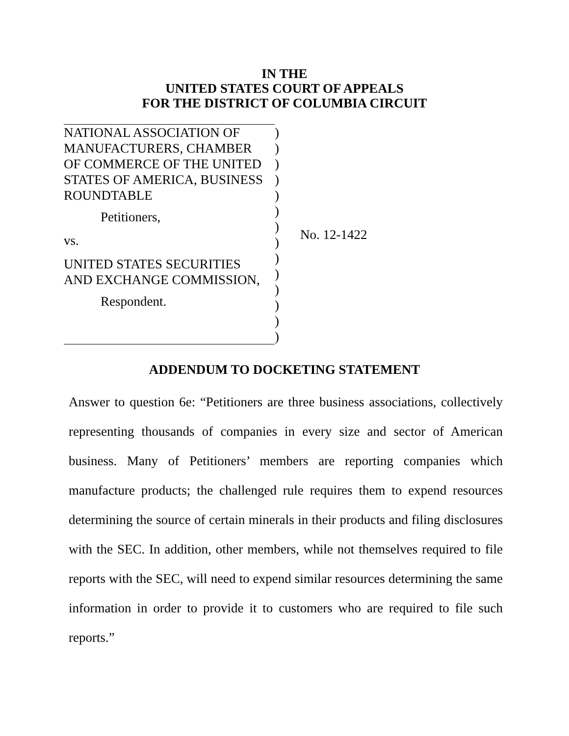IN THE
UNITED STATES COURT OF APPEALS
FOR THE DISTRICT OF COLUMBIA CIRCUIT
| NATIONAL ASSOCIATION OF MANUFACTURERS, CHAMBER OF COMMERCE OF THE UNITED STATES OF AMERICA, BUSINESS ROUNDTABLE Petitioners, vs. UNITED STATES SECURITIES AND EXCHANGE COMMISSION, Respondent. | ) ) ) ) ) ) ) ) ) ) ) ) ) ) | No. 12-1422 |
ADDENDUM TO DOCKETING STATEMENT
Answer to question 6e: “Petitioners are three business associations, collectively representing thousands of companies in every size and sector of American business. Many of Petitioners’ members are reporting companies which manufacture products; the challenged rule requires them to expend resources determining the source of certain minerals in their products and filing disclosures with the SEC. In addition, other members, while not themselves required to file reports with the SEC, will need to expend similar resources determining the same information in order to provide it to customers who are required to file such reports.”